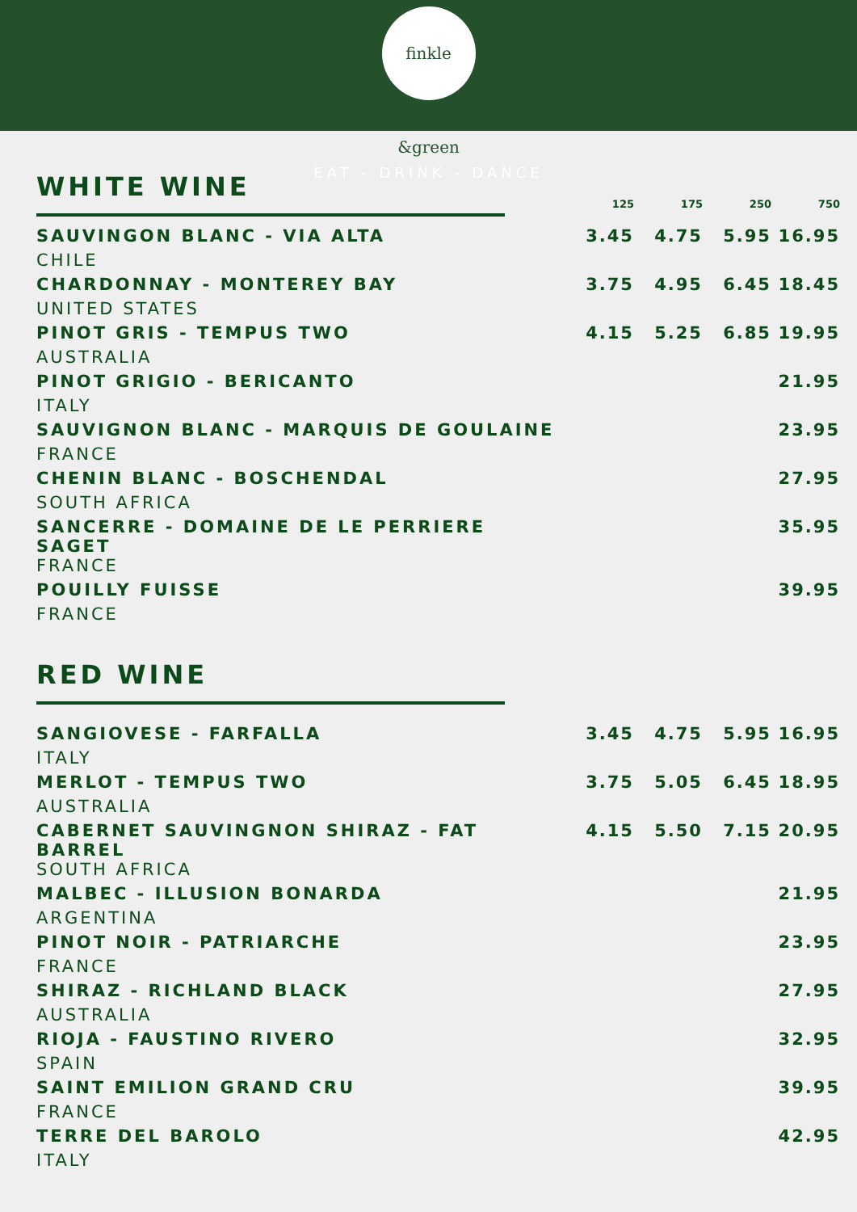finkle &green
EAT - DRINK - DANCE
| WHITE WINE | 125 | 175 | 250 | 750 |
| SAUVINGON BLANC - VIA ALTA | 3.45 | 4.75 | 5.95 | 16.95 |
| CHILE | | | | |
| CHARDONNAY - MONTEREY BAY | 3.75 | 4.95 | 6.45 | 18.45 |
| UNITED STATES | | | | |
| PINOT GRIS - TEMPUS TWO | 4.15 | 5.25 | 6.85 | 19.95 |
| AUSTRALIA | | | | |
| PINOT GRIGIO - BERICANTO | | | | 21.95 |
| ITALY | | | | |
| SAUVIGNON BLANC - MARQUIS DE GOULAINE | | | | 23.95 |
| FRANCE | | | | |
| CHENIN BLANC - BOSCHENDAL | | | | 27.95 |
| SOUTH AFRICA | | | | |
| SANCERRE - DOMAINE DE LE PERRIERE SAGET | | | | 35.95 |
| FRANCE | | | | |
| POUILLY FUISSE | | | | 39.95 |
| FRANCE | | | | |
| RED WINE | | | | |
| SANGIOVESE - FARFALLA | 3.45 | 4.75 | 5.95 | 16.95 |
| ITALY | | | | |
| MERLOT - TEMPUS TWO | 3.75 | 5.05 | 6.45 | 18.95 |
| AUSTRALIA | | | | |
| CABERNET SAUVINGNON SHIRAZ - FAT BARREL | 4.15 | 5.50 | 7.15 | 20.95 |
| SOUTH AFRICA | | | | |
| MALBEC - ILLUSION BONARDA | | | | 21.95 |
| ARGENTINA | | | | |
| PINOT NOIR - PATRIARCHE | | | | 23.95 |
| FRANCE | | | | |
| SHIRAZ - RICHLAND BLACK | | | | 27.95 |
| AUSTRALIA | | | | |
| RIOJA - FAUSTINO RIVERO | | | | 32.95 |
| SPAIN | | | | |
| SAINT EMILION GRAND CRU | | | | 39.95 |
| FRANCE | | | | |
| TERRE DEL BAROLO | | | | 42.95 |
| ITALY | | | | |